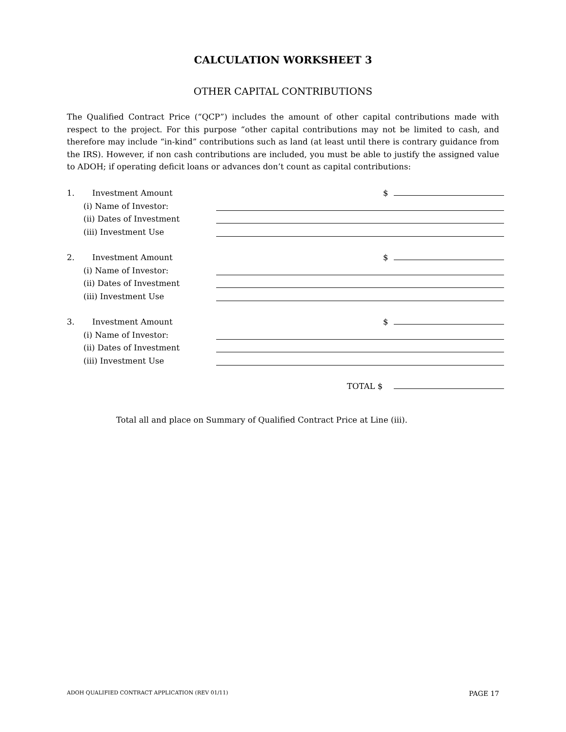CALCULATION WORKSHEET 3
OTHER CAPITAL CONTRIBUTIONS
The Qualified Contract Price (“QCP”) includes the amount of other capital contributions made with respect to the project. For this purpose “other capital contributions may not be limited to cash, and therefore may include “in-kind” contributions such as land (at least until there is contrary guidance from the IRS). However, if non cash contributions are included, you must be able to justify the assigned value to ADOH; if operating deficit loans or advances don’t count as capital contributions:
1. Investment Amount $
(i) Name of Investor:
(ii) Dates of Investment
(iii) Investment Use
2. Investment Amount $
(i) Name of Investor:
(ii) Dates of Investment
(iii) Investment Use
3. Investment Amount $
(i) Name of Investor:
(ii) Dates of Investment
(iii) Investment Use
TOTAL $
Total all and place on Summary of Qualified Contract Price at Line (iii).
ADOH QUALIFIED CONTRACT APPLICATION (REV 01/11) PAGE 17